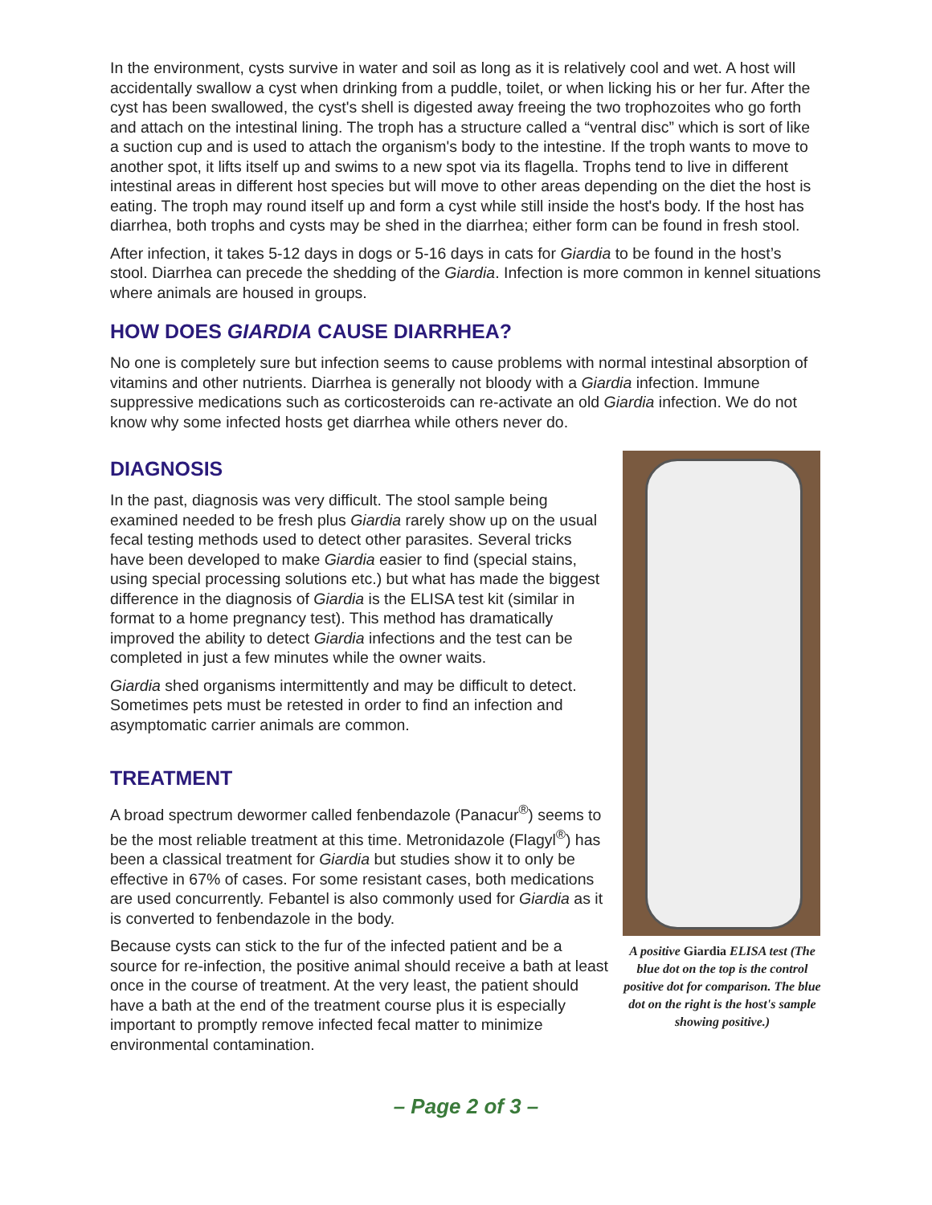In the environment, cysts survive in water and soil as long as it is relatively cool and wet. A host will accidentally swallow a cyst when drinking from a puddle, toilet, or when licking his or her fur. After the cyst has been swallowed, the cyst's shell is digested away freeing the two trophozoites who go forth and attach on the intestinal lining. The troph has a structure called a “ventral disc” which is sort of like a suction cup and is used to attach the organism's body to the intestine. If the troph wants to move to another spot, it lifts itself up and swims to a new spot via its flagella. Trophs tend to live in different intestinal areas in different host species but will move to other areas depending on the diet the host is eating. The troph may round itself up and form a cyst while still inside the host's body. If the host has diarrhea, both trophs and cysts may be shed in the diarrhea; either form can be found in fresh stool.
After infection, it takes 5-12 days in dogs or 5-16 days in cats for Giardia to be found in the host’s stool. Diarrhea can precede the shedding of the Giardia. Infection is more common in kennel situations where animals are housed in groups.
HOW DOES GIARDIA CAUSE DIARRHEA?
No one is completely sure but infection seems to cause problems with normal intestinal absorption of vitamins and other nutrients. Diarrhea is generally not bloody with a Giardia infection. Immune suppressive medications such as corticosteroids can re-activate an old Giardia infection. We do not know why some infected hosts get diarrhea while others never do.
DIAGNOSIS
In the past, diagnosis was very difficult. The stool sample being examined needed to be fresh plus Giardia rarely show up on the usual fecal testing methods used to detect other parasites. Several tricks have been developed to make Giardia easier to find (special stains, using special processing solutions etc.) but what has made the biggest difference in the diagnosis of Giardia is the ELISA test kit (similar in format to a home pregnancy test). This method has dramatically improved the ability to detect Giardia infections and the test can be completed in just a few minutes while the owner waits.
Giardia shed organisms intermittently and may be difficult to detect. Sometimes pets must be retested in order to find an infection and asymptomatic carrier animals are common.
TREATMENT
A broad spectrum dewormer called fenbendazole (Panacur<sup>®</sup>) seems to be the most reliable treatment at this time. Metronidazole (Flagyl<sup>®</sup>) has been a classical treatment for Giardia but studies show it to only be effective in 67% of cases. For some resistant cases, both medications are used concurrently. Febantel is also commonly used for Giardia as it is converted to fenbendazole in the body.
Because cysts can stick to the fur of the infected patient and be a source for re-infection, the positive animal should receive a bath at least once in the course of treatment. At the very least, the patient should have a bath at the end of the treatment course plus it is especially important to promptly remove infected fecal matter to minimize environmental contamination.
A positive Giardia ELISA test (The blue dot on the top is the control positive dot for comparison. The blue dot on the right is the host's sample showing positive.)
– Page 2 of 3 –